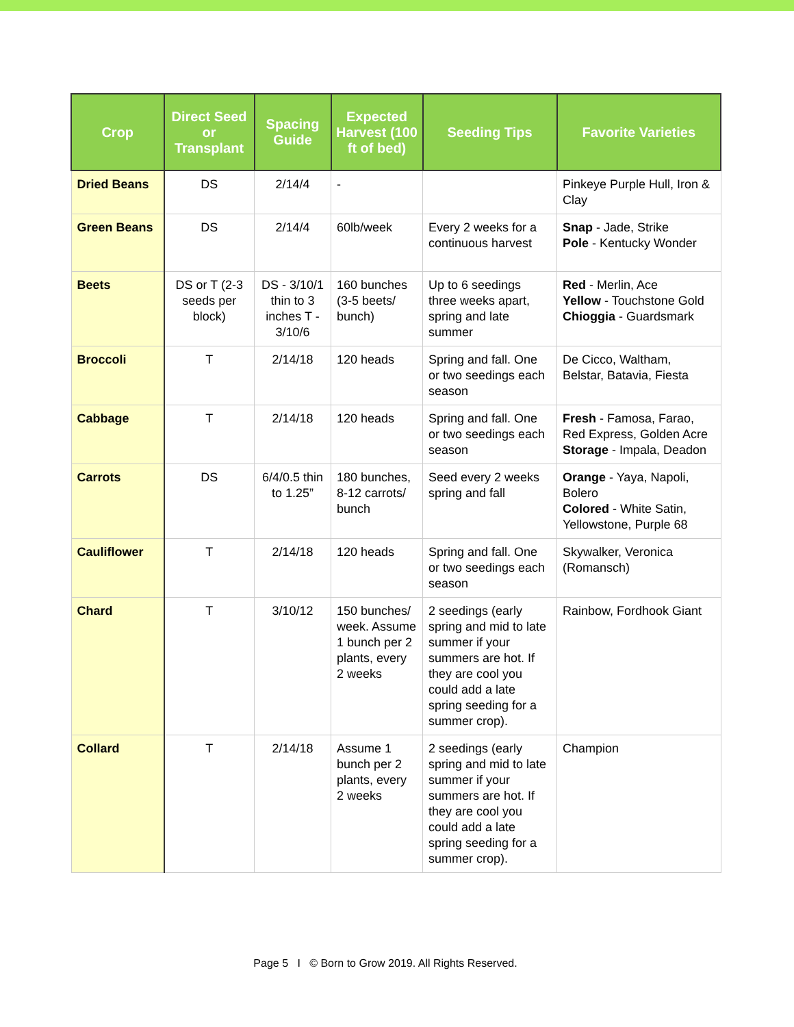| Crop | Direct Seed or Transplant | Spacing Guide | Expected Harvest (100 ft of bed) | Seeding Tips | Favorite Varieties |
| --- | --- | --- | --- | --- | --- |
| Dried Beans | DS | 2/14/4 | - | | Pinkeye Purple Hull, Iron & Clay |
| Green Beans | DS | 2/14/4 | 60lb/week | Every 2 weeks for a continuous harvest | Snap - Jade, Strike Pole - Kentucky Wonder |
| Beets | DS or T (2-3 seeds per block) | DS - 3/10/1 thin to 3 inches T - 3/10/6 | 160 bunches (3-5 beets/ bunch) | Up to 6 seedings three weeks apart, spring and late summer | Red - Merlin, Ace Yellow - Touchstone Gold Chioggia - Guardsmark |
| Broccoli | T | 2/14/18 | 120 heads | Spring and fall. One or two seedings each season | De Cicco, Waltham, Belstar, Batavia, Fiesta |
| Cabbage | T | 2/14/18 | 120 heads | Spring and fall. One or two seedings each season | Fresh - Famosa, Farao, Red Express, Golden Acre Storage - Impala, Deadon |
| Carrots | DS | 6/4/0.5 thin to 1.25” | 180 bunches, 8-12 carrots/ bunch | Seed every 2 weeks spring and fall | Orange - Yaya, Napoli, Bolero Colored - White Satin, Yellowstone, Purple 68 |
| Cauliflower | T | 2/14/18 | 120 heads | Spring and fall. One or two seedings each season | Skywalker, Veronica (Romansch) |
| Chard | T | 3/10/12 | 150 bunches/ week. Assume 1 bunch per 2 plants, every 2 weeks | 2 seedings (early spring and mid to late summer if your summers are hot. If they are cool you could add a late spring seeding for a summer crop). | Rainbow, Fordhook Giant |
| Collard | T | 2/14/18 | Assume 1 bunch per 2 plants, every 2 weeks | 2 seedings (early spring and mid to late summer if your summers are hot. If they are cool you could add a late spring seeding for a summer crop). | Champion |
Page 5 I © Born to Grow 2019. All Rights Reserved.